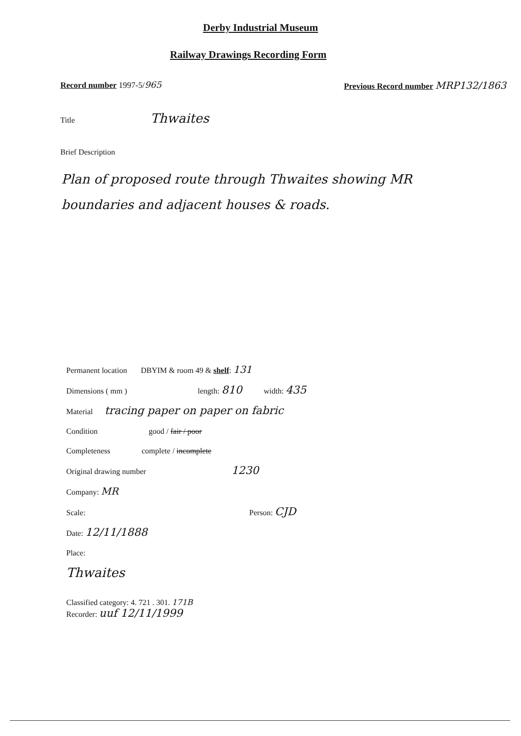Derby Industrial Museum
Railway Drawings Recording Form
Record number 1997-5/965 Previous Record number MRP132/1863
Title Thwaites
Brief Description
Plan of proposed route through Thwaites showing MR boundaries and adjacent houses & roads.
Permanent location DBYIM & room 49 & shelf: 131
Dimensions ( mm ) length: 810 width: 435
Material tracing paper on paper on fabric
Condition good / fair / poor
Completeness complete / incomplete
Original drawing number 1230
Company: MR
Scale: Person: CJD
Date: 12/11/1888
Place:
Thwaites
Classified category: 4. 721 . 301. 171B
Recorder: uuf 12/11/1999